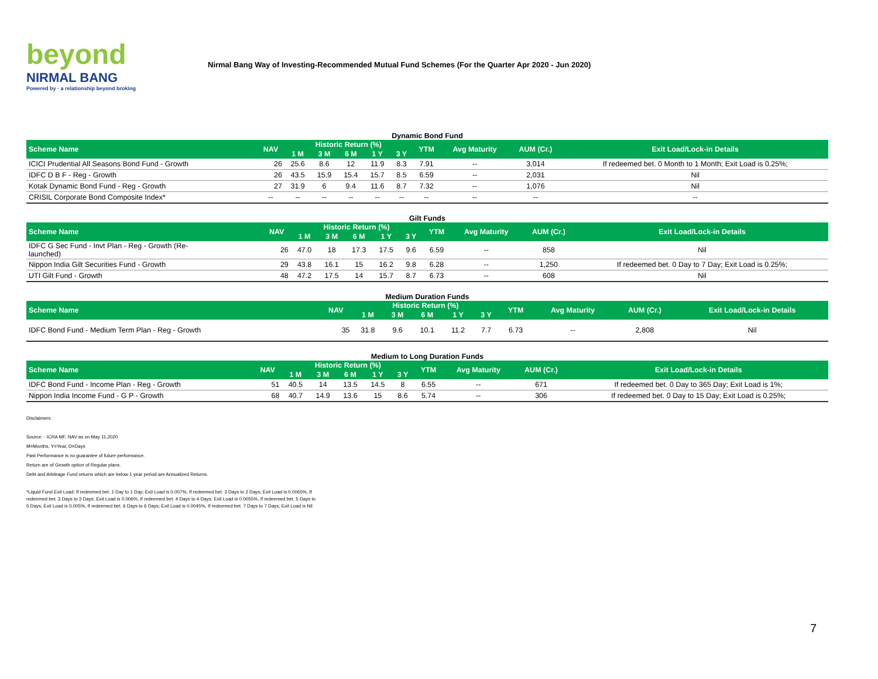beyond
NIRMAL BANG
Powered by · a relationship beyond broking
Nirmal Bang Way of Investing-Recommended Mutual Fund Schemes (For the Quarter Apr 2020 - Jun 2020)
Dynamic Bond Fund
| Scheme Name | NAV | Historic Return (%) | | | | | YTM | Avg Maturity | AUM (Cr.) | Exit Load/Lock-in Details |
| --- | --- | --- | --- | --- | --- | --- | --- | --- | --- | --- |
| | | 1 M | 3 M | 6 M | 1 Y | 3 Y | | | | |
| ICICI Prudential All Seasons Bond Fund - Growth | 26 | 25.6 | 8.6 | 12 | 11.9 | 8.3 | 7.91 | -- | 3,014 | If redeemed bet. 0 Month to 1 Month; Exit Load is 0.25%; |
| IDFC D B F - Reg - Growth | 26 | 43.5 | 15.9 | 15.4 | 15.7 | 8.5 | 6.59 | -- | 2,031 | Nil |
| Kotak Dynamic Bond Fund - Reg - Growth | 27 | 31.9 | 6 | 9.4 | 11.6 | 8.7 | 7.32 | -- | 1,076 | Nil |
| CRISIL Corporate Bond Composite Index* | -- | -- | -- | -- | -- | -- | -- | -- | -- | -- |
Gilt Funds
| Scheme Name | NAV | Historic Return (%) | | | | | YTM | Avg Maturity | AUM (Cr.) | Exit Load/Lock-in Details |
| --- | --- | --- | --- | --- | --- | --- | --- | --- | --- | --- |
| | | 1 M | 3 M | 6 M | 1 Y | 3 Y | | | | |
| IDFC G Sec Fund - Invt Plan - Reg - Growth (Re- launched) | 26 | 47.0 | 18 | 17.3 | 17.5 | 9.6 | 6.59 | -- | 858 | Nil |
| Nippon India Gilt Securities Fund - Growth | 29 | 43.8 | 16.1 | 15 | 16.2 | 9.8 | 6.28 | -- | 1,250 | If redeemed bet. 0 Day to 7 Day; Exit Load is 0.25%; |
| UTI Gilt Fund - Growth | 48 | 47.2 | 17.5 | 14 | 15.7 | 8.7 | 6.73 | -- | 608 | Nil |
Medium Duration Funds
| Scheme Name | NAV | Historic Return (%) | | | | | YTM | Avg Maturity | AUM (Cr.) | Exit Load/Lock-in Details |
| --- | --- | --- | --- | --- | --- | --- | --- | --- | --- | --- |
| | | 1 M | 3 M | 6 M | 1 Y | 3 Y | | | | |
| IDFC Bond Fund - Medium Term Plan - Reg - Growth | 35 | 31.8 | 9.6 | 10.1 | 11.2 | 7.7 | 6.73 | -- | 2,808 | Nil |
Medium to Long Duration Funds
| Scheme Name | NAV | Historic Return (%) | | | | | YTM | Avg Maturity | AUM (Cr.) | Exit Load/Lock-in Details |
| --- | --- | --- | --- | --- | --- | --- | --- | --- | --- | --- |
| | | 1 M | 3 M | 6 M | 1 Y | 3 Y | | | | |
| IDFC Bond Fund - Income Plan - Reg - Growth | 51 | 40.5 | 14 | 13.5 | 14.5 | 8 | 6.55 | -- | 671 | If redeemed bet. 0 Day to 365 Day; Exit Load is 1%; |
| Nippon India Income Fund - G P - Growth | 68 | 40.7 | 14.9 | 13.6 | 15 | 8.6 | 5.74 | -- | 306 | If redeemed bet. 0 Day to 15 Day; Exit Load is 0.25%; |
Disclaimers:
Source: - ICRA MF, NAV as on May 11,2020
M=Months, Y=Year, D=Days
Past Performance is no guarantee of future performance.
Return are of Growth option of Regular plans.
Debt and Arbitrage Fund returns which are below 1 year period are Annualized Returns.
*Liquid Fund Exit Load: If redeemed bet. 1 Day to 1 Day; Exit Load is 0.007%, If redeemed bet. 2 Days to 2 Days; Exit Load is 0.0065%, If redeemed bet. 3 Days to 3 Days; Exit Load is 0.006%, If redeemed bet. 4 Days to 4 Days; Exit Load is 0.0055%, If redeemed bet. 5 Days to 5 Days; Exit Load is 0.005%, If redeemed bet. 6 Days to 6 Days; Exit Load is 0.0045%, If redeemed bet. 7 Days to 7 Days; Exit Load is Nil
7